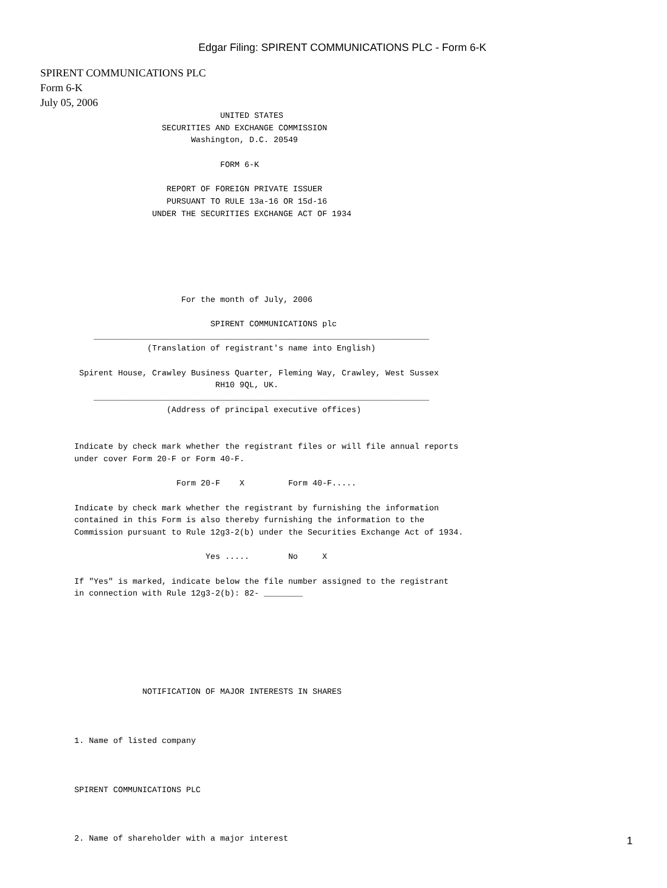Edgar Filing: SPIRENT COMMUNICATIONS PLC - Form 6-K
SPIRENT COMMUNICATIONS PLC
Form 6-K
July 05, 2006
                                     UNITED STATES
                         SECURITIES AND EXCHANGE COMMISSION
                               Washington, D.C. 20549

                                     FORM 6-K

                          REPORT OF FOREIGN PRIVATE ISSUER
                          PURSUANT TO RULE 13a-16 OR 15d-16
                       UNDER THE SECURITIES EXCHANGE ACT OF 1934






                             For the month of July, 2006

                                   SPIRENT COMMUNICATIONS plc
           _____________________________________________________________________
                      (Translation of registrant's name into English)

        Spirent House, Crawley Business Quarter, Fleming Way, Crawley, West Sussex
                                    RH10 9QL, UK.
           _____________________________________________________________________
                          (Address of principal executive offices)


       Indicate by check mark whether the registrant files or will file annual reports
       under cover Form 20-F or Form 40-F.

                            Form 20-F    X         Form 40-F.....

       Indicate by check mark whether the registrant by furnishing the information
       contained in this Form is also thereby furnishing the information to the
       Commission pursuant to Rule 12g3-2(b) under the Securities Exchange Act of 1934.

                                  Yes .....        No     X

       If "Yes" is marked, indicate below the file number assigned to the registrant
       in connection with Rule 12g3-2(b): 82- ________







                     NOTIFICATION OF MAJOR INTERESTS IN SHARES



       1. Name of listed company



       SPIRENT COMMUNICATIONS PLC



       2. Name of shareholder with a major interest
1